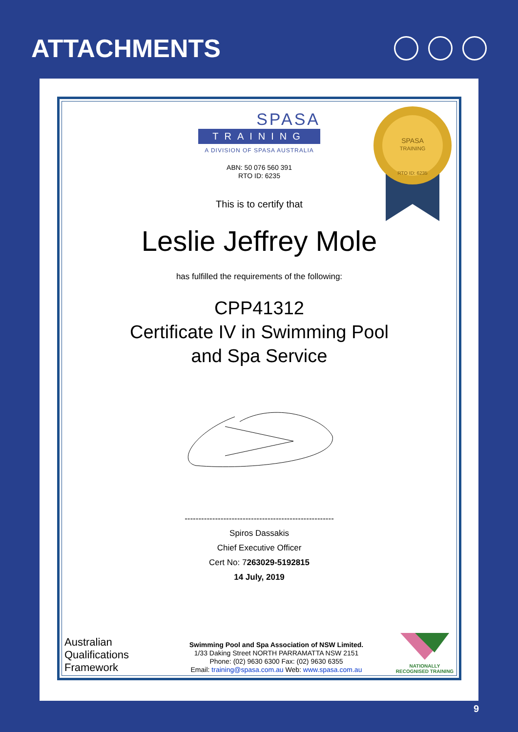ATTACHMENTS
SPASA
TRAINING
RTO ID: 6235
SPASA
TRAINING
A DIVISION OF SPASA AUSTRALIA
ABN: 50 076 560 391
RTO ID: 6235
This is to certify that
Leslie Jeffrey Mole
has fulfilled the requirements of the following:
CPP41312
Certificate IV in Swimming Pool
and Spa Service
------------------------------------------------------
Spiros Dassakis
Chief Executive Officer
Cert No: 7263029-5192815
14 July, 2019
Australian
Qualifications
Framework
Swimming Pool and Spa Association of NSW Limited.
1/33 Daking Street NORTH PARRAMATTA NSW 2151
Phone: (02) 9630 6300 Fax: (02) 9630 6355
Email: training@spasa.com.au Web: www.spasa.com.au
NATIONALLY RECOGNISED TRAINING
9